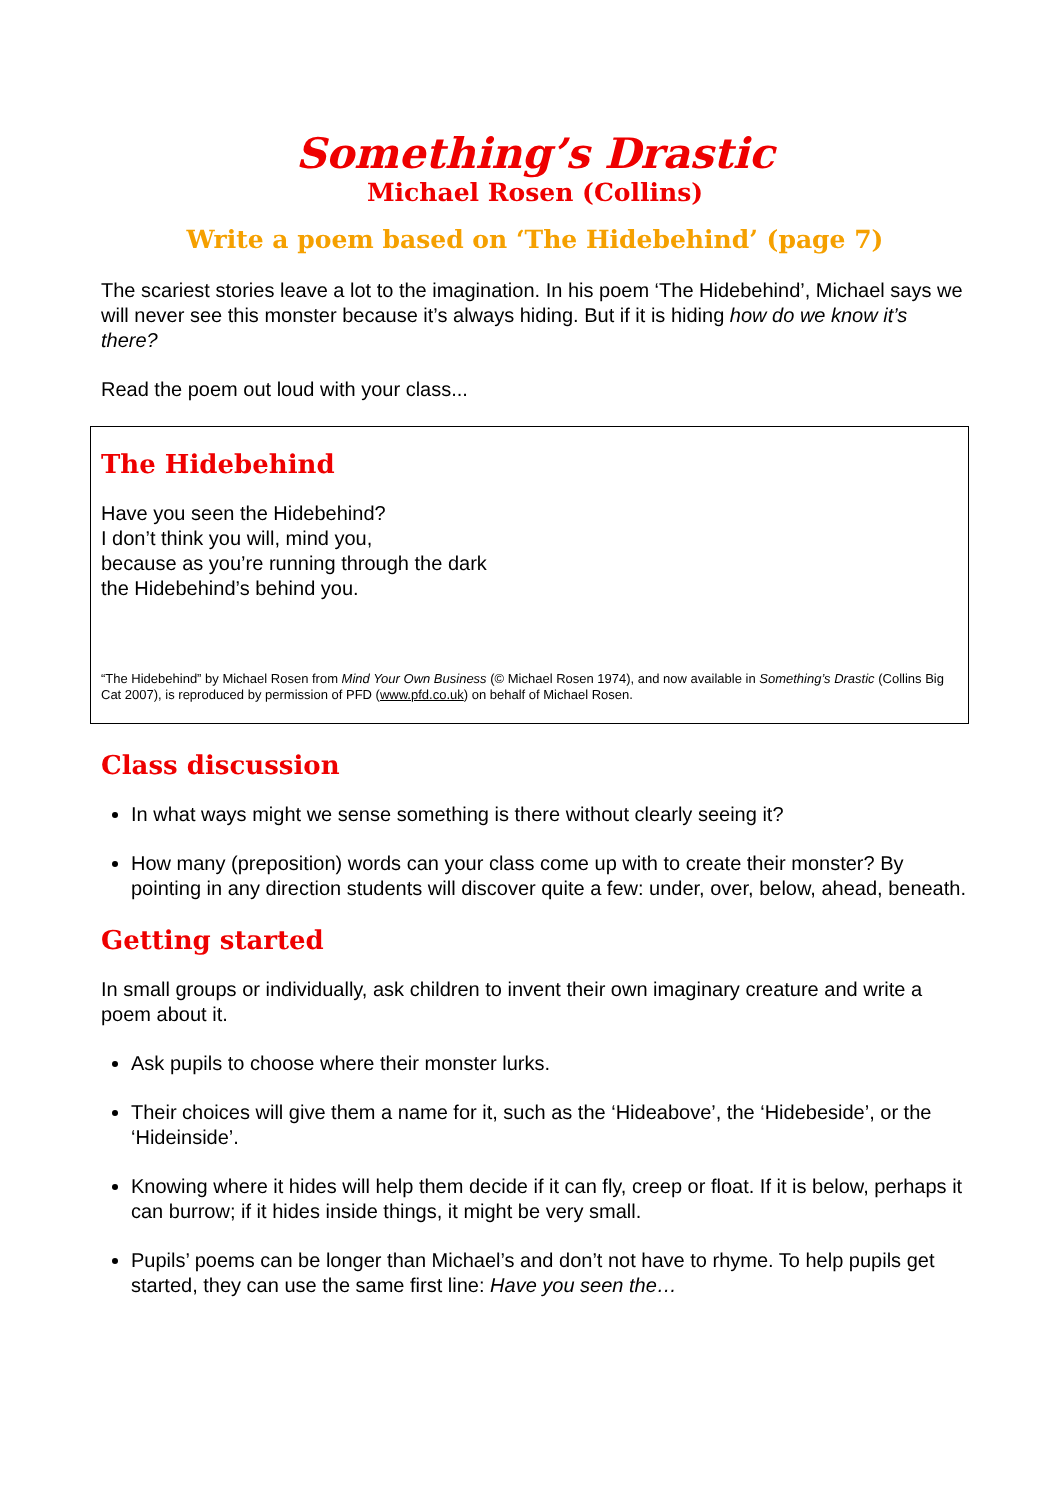Something’s Drastic
Michael Rosen (Collins)
Write a poem based on ‘The Hidebehind’ (page 7)
The scariest stories leave a lot to the imagination. In his poem ‘The Hidebehind’, Michael says we will never see this monster because it’s always hiding. But if it is hiding how do we know it’s there?
Read the poem out loud with your class...
The Hidebehind
Have you seen the Hidebehind?
I don’t think you will, mind you,
because as you’re running through the dark
the Hidebehind’s behind you.
“The Hidebehind” by Michael Rosen from Mind Your Own Business (© Michael Rosen 1974), and now available in Something’s Drastic (Collins Big Cat 2007), is reproduced by permission of PFD (www.pfd.co.uk) on behalf of Michael Rosen.
Class discussion
In what ways might we sense something is there without clearly seeing it?
How many (preposition) words can your class come up with to create their monster? By pointing in any direction students will discover quite a few: under, over, below, ahead, beneath.
Getting started
In small groups or individually, ask children to invent their own imaginary creature and write a poem about it.
Ask pupils to choose where their monster lurks.
Their choices will give them a name for it, such as the ‘Hideabove’, the ‘Hidebeside’, or the ‘Hideinside’.
Knowing where it hides will help them decide if it can fly, creep or float. If it is below, perhaps it can burrow; if it hides inside things, it might be very small.
Pupils’ poems can be longer than Michael’s and don’t not have to rhyme. To help pupils get started, they can use the same first line: Have you seen the…